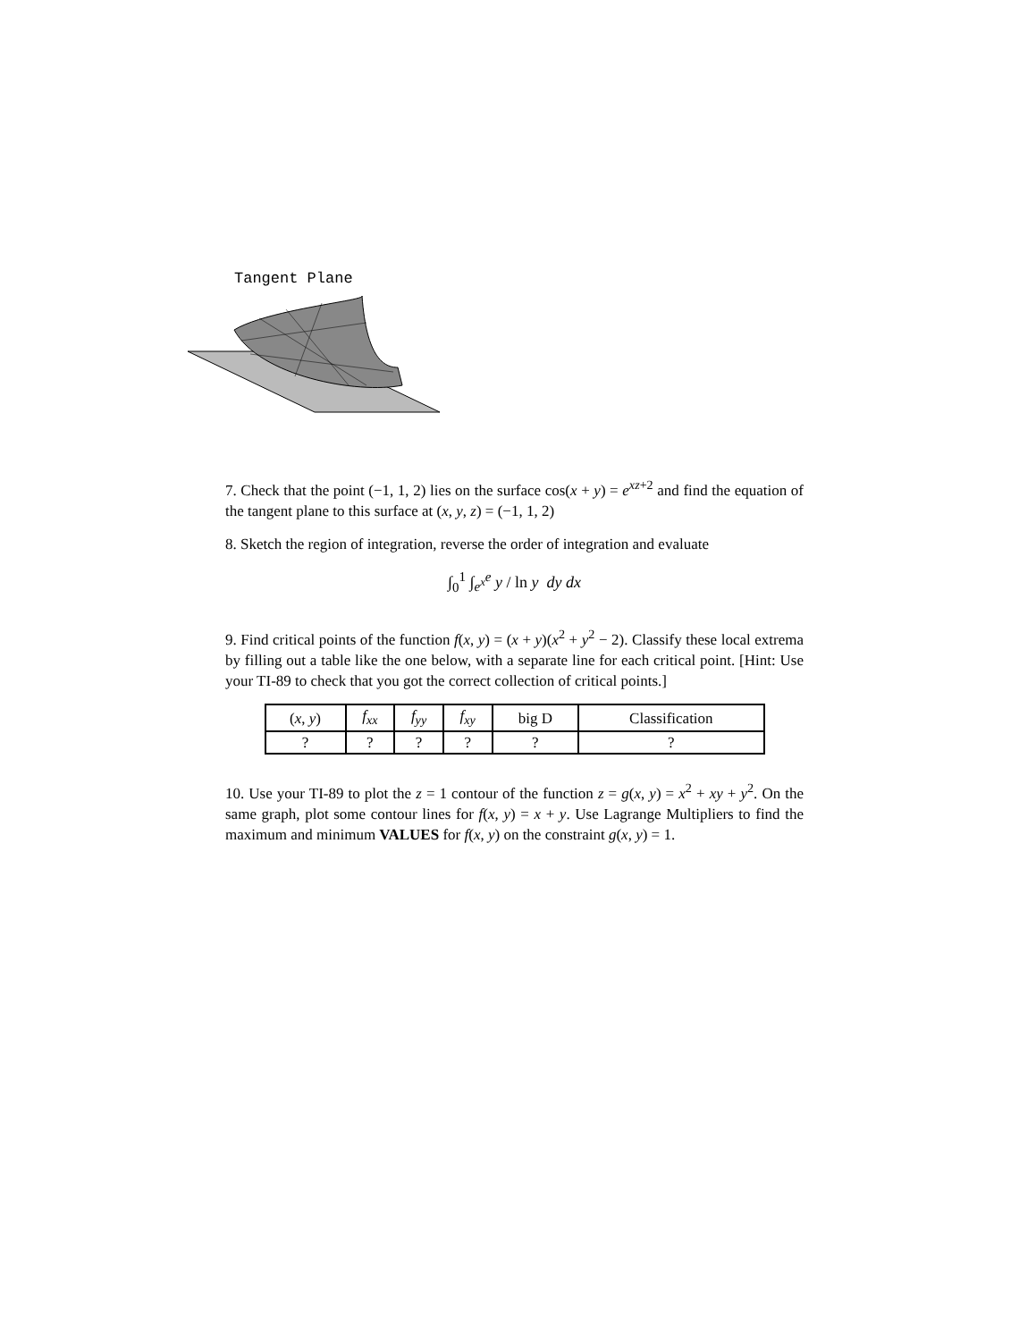Tangent Plane
7. Check that the point (−1, 1, 2) lies on the surface cos(x + y) = e<sup>xz+2</sup> and find the equation of the tangent plane to this surface at (x, y, z) = (−1, 1, 2)
8. Sketch the region of integration, reverse the order of integration and evaluate
∫<sub>0</sub><sup>1</sup> ∫<sub>e<sup>x</sup></sub><sup>e</sup> y / ln y dy dx
9. Find critical points of the function f(x, y) = (x + y)(x<sup>2</sup> + y<sup>2</sup> − 2). Classify these local extrema by filling out a table like the one below, with a separate line for each critical point. [Hint: Use your TI-89 to check that you got the correct collection of critical points.]
| ( x , y ) | f<sub>xx</sub> | f<sub>yy</sub> | f<sub>xy</sub> | big D | Classification |
| --- | --- | --- | --- | --- | --- |
| ? | ? | ? | ? | ? | ? |
10. Use your TI-89 to plot the z = 1 contour of the function z = g(x, y) = x<sup>2</sup> + xy + y<sup>2</sup>. On the same graph, plot some contour lines for f(x, y) = x + y. Use Lagrange Multipliers to find the maximum and minimum VALUES for f(x, y) on the constraint g(x, y) = 1.